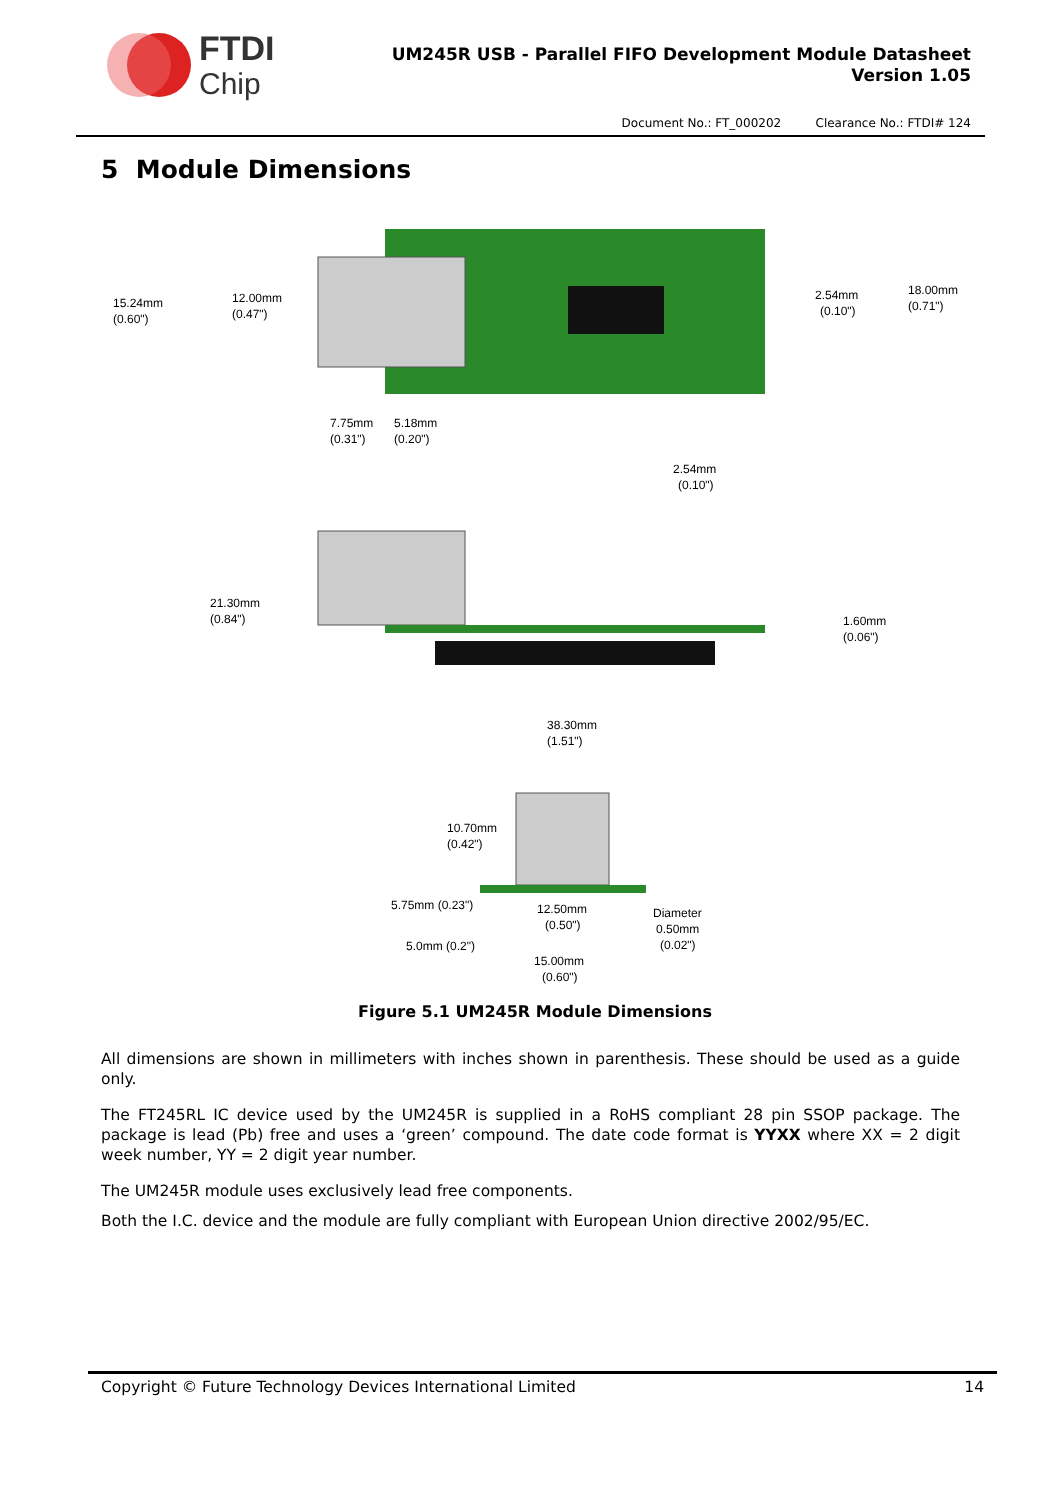FTDI
Chip
UM245R USB - Parallel FIFO Development Module Datasheet
Version 1.05
Document No.: FT_000202 Clearance No.: FTDI# 124
5 Module Dimensions
15.24mm
(0.60")
12.00mm
(0.47")
2.54mm
(0.10")
18.00mm
(0.71")
7.75mm
(0.31")
5.18mm
(0.20")
2.54mm
(0.10")
21.30mm
(0.84")
1.60mm
(0.06")
38.30mm
(1.51")
10.70mm
(0.42")
5.75mm (0.23")
12.50mm
(0.50")
Diameter
0.50mm
(0.02")
5.0mm (0.2")
15.00mm
(0.60")
Figure 5.1 UM245R Module Dimensions
All dimensions are shown in millimeters with inches shown in parenthesis. These should be used as a guide only.
The FT245RL IC device used by the UM245R is supplied in a RoHS compliant 28 pin SSOP package. The package is lead (Pb) free and uses a ‘green’ compound. The date code format is YYXX where XX = 2 digit week number, YY = 2 digit year number.
The UM245R module uses exclusively lead free components.
Both the I.C. device and the module are fully compliant with European Union directive 2002/95/EC.
Copyright © Future Technology Devices International Limited 14